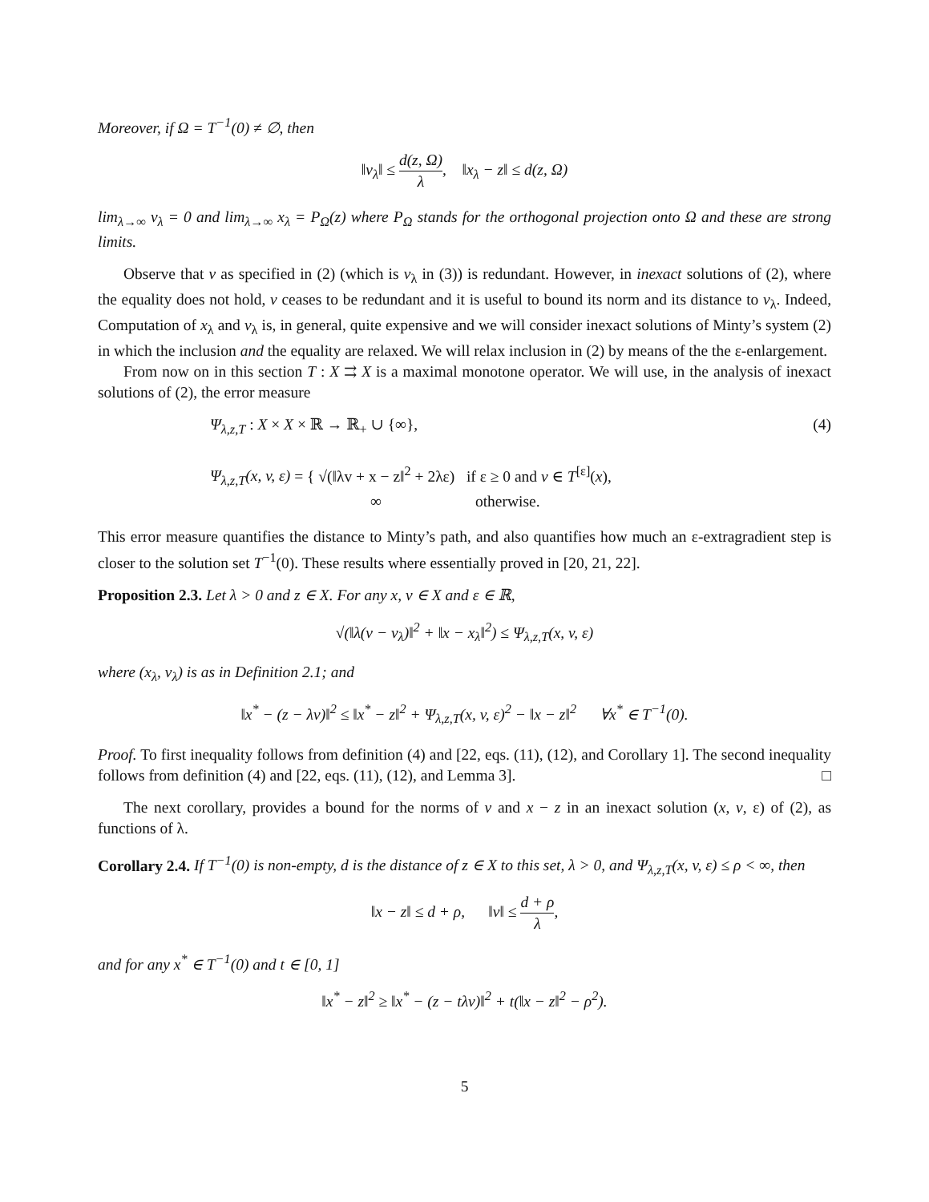Moreover, if Ω = T<sup>−1</sup>(0) ≠ ∅, then
‖v<sub>λ</sub>‖ ≤ d(z, Ω) λ, ‖x<sub>λ</sub> − z‖ ≤ d(z, Ω)
lim<sub>λ→∞</sub> v<sub>λ</sub> = 0 and lim<sub>λ→∞</sub> x<sub>λ</sub> = P<sub>Ω</sub>(z) where P<sub>Ω</sub> stands for the orthogonal projection onto Ω and these are strong limits.
Observe that v as specified in (2) (which is v<sub>λ</sub> in (3)) is redundant. However, in inexact solutions of (2), where the equality does not hold, v ceases to be redundant and it is useful to bound its norm and its distance to v<sub>λ</sub>. Indeed, Computation of x<sub>λ</sub> and v<sub>λ</sub> is, in general, quite expensive and we will consider inexact solutions of Minty’s system (2) in which the inclusion and the equality are relaxed. We will relax inclusion in (2) by means of the the ε-enlargement.
From now on in this section T : X ⇉ X is a maximal monotone operator. We will use, in the analysis of inexact solutions of (2), the error measure
Ψ<sub>λ,z,T</sub> : X × X × ℝ → ℝ<sub>+</sub> ∪ {∞},
Ψ<sub>λ,z,T</sub>(x, v, ε) = { √(‖λv + x − z‖<sup>2</sup> + 2λε) if ε ≥ 0 and v ∈ T<sup>[ε]</sup>(x),
∞ otherwise.
(4)
This error measure quantifies the distance to Minty’s path, and also quantifies how much an ε-extragradient step is closer to the solution set T<sup>−1</sup>(0). These results where essentially proved in [20, 21, 22].
Proposition 2.3. Let λ > 0 and z ∈ X. For any x, v ∈ X and ε ∈ ℝ,
√(‖λ(v − v<sub>λ</sub>)‖<sup>2</sup> + ‖x − x<sub>λ</sub>‖<sup>2</sup>) ≤ Ψ<sub>λ,z,T</sub>(x, v, ε)
where (x<sub>λ</sub>, v<sub>λ</sub>) is as in Definition 2.1; and
‖x<sup>*</sup> − (z − λv)‖<sup>2</sup> ≤ ‖x<sup>*</sup> − z‖<sup>2</sup> + Ψ<sub>λ,z,T</sub>(x, v, ε)<sup>2</sup> − ‖x − z‖<sup>2</sup> ∀x<sup>*</sup> ∈ T<sup>−1</sup>(0).
Proof. To first inequality follows from definition (4) and [22, eqs. (11), (12), and Corollary 1]. The second inequality follows from definition (4) and [22, eqs. (11), (12), and Lemma 3]. □
The next corollary, provides a bound for the norms of v and x − z in an inexact solution (x, v, ε) of (2), as functions of λ.
Corollary 2.4. If T<sup>−1</sup>(0) is non-empty, d is the distance of z ∈ X to this set, λ > 0, and Ψ<sub>λ,z,T</sub>(x, v, ε) ≤ ρ < ∞, then
‖x − z‖ ≤ d + ρ, ‖v‖ ≤ d + ρ λ,
and for any x<sup>*</sup> ∈ T<sup>−1</sup>(0) and t ∈ [0, 1]
‖x<sup>*</sup> − z‖<sup>2</sup> ≥ ‖x<sup>*</sup> − (z − tλv)‖<sup>2</sup> + t(‖x − z‖<sup>2</sup> − ρ<sup>2</sup>).
5